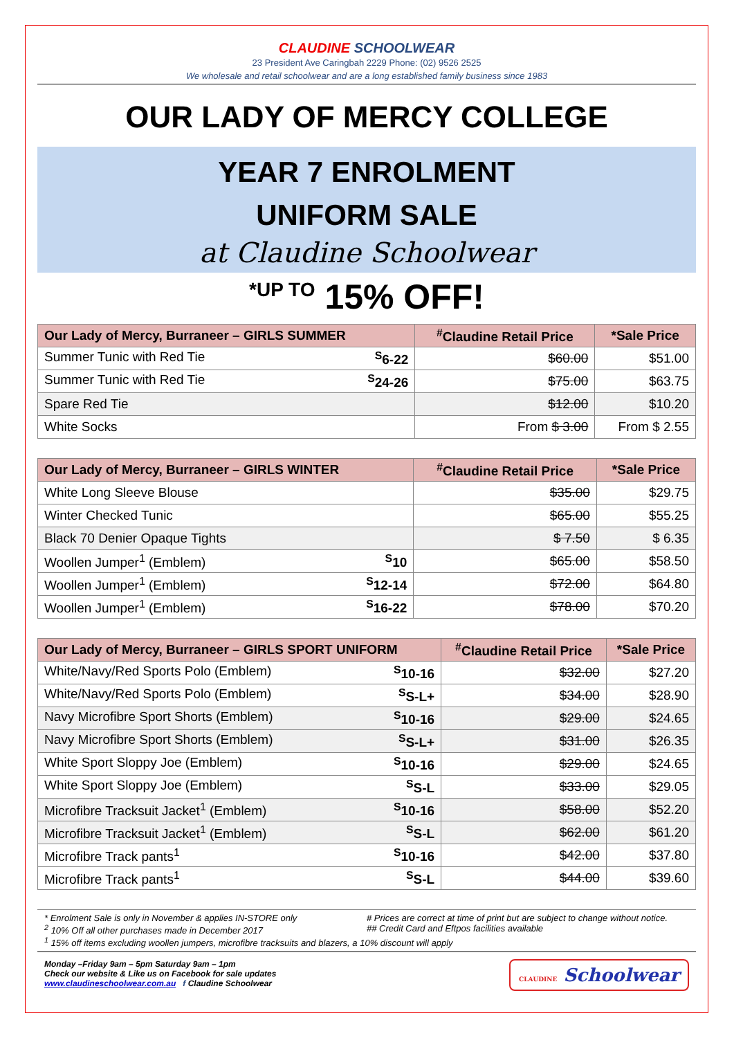CLAUDINE SCHOOLWEAR
23 President Ave Caringbah 2229 Phone: (02) 9526 2525
We wholesale and retail schoolwear and are a long established family business since 1983
OUR LADY OF MERCY COLLEGE
YEAR 7 ENROLMENT
UNIFORM SALE
at Claudine Schoolwear
<sup>*UP TO</sup> 15% OFF!
| Our Lady of Mercy, Burraneer – GIRLS SUMMER | <sup>#</sup> Claudine Retail Price | *Sale Price |
| --- | --- | --- |
| Summer Tunic with Red Tie <sup>S</sup>6-22 | $60.00 | $51.00 |
| Summer Tunic with Red Tie <sup>S</sup>24-26 | $75.00 | $63.75 |
| Spare Red Tie | $12.00 | $10.20 |
| White Socks | From $ 3.00 | From $ 2.55 |
| Our Lady of Mercy, Burraneer – GIRLS WINTER | <sup>#</sup> Claudine Retail Price | *Sale Price |
| --- | --- | --- |
| White Long Sleeve Blouse | $35.00 | $29.75 |
| Winter Checked Tunic | $65.00 | $55.25 |
| Black 70 Denier Opaque Tights | $ 7.50 | $ 6.35 |
| Woollen Jumper<sup>1</sup> (Emblem) <sup>S</sup>10 | $65.00 | $58.50 |
| Woollen Jumper<sup>1</sup> (Emblem) <sup>S</sup>12-14 | $72.00 | $64.80 |
| Woollen Jumper<sup>1</sup> (Emblem) <sup>S</sup>16-22 | $78.00 | $70.20 |
| Our Lady of Mercy, Burraneer – GIRLS SPORT UNIFORM | <sup>#</sup> Claudine Retail Price | *Sale Price |
| --- | --- | --- |
| White/Navy/Red Sports Polo (Emblem) <sup>S</sup>10-16 | $32.00 | $27.20 |
| White/Navy/Red Sports Polo (Emblem) <sup>S</sup>S-L+ | $34.00 | $28.90 |
| Navy Microfibre Sport Shorts (Emblem) <sup>S</sup>10-16 | $29.00 | $24.65 |
| Navy Microfibre Sport Shorts (Emblem) <sup>S</sup>S-L+ | $31.00 | $26.35 |
| White Sport Sloppy Joe (Emblem) <sup>S</sup>10-16 | $29.00 | $24.65 |
| White Sport Sloppy Joe (Emblem) <sup>S</sup>S-L | $33.00 | $29.05 |
| Microfibre Tracksuit Jacket<sup>1</sup> (Emblem) <sup>S</sup>10-16 | $58.00 | $52.20 |
| Microfibre Tracksuit Jacket<sup>1</sup> (Emblem) <sup>S</sup>S-L | $62.00 | $61.20 |
| Microfibre Track pants<sup>1</sup> <sup>S</sup>10-16 | $42.00 | $37.80 |
| Microfibre Track pants<sup>1</sup> <sup>S</sup>S-L | $44.00 | $39.60 |
* Enrolment Sale is only in November & applies IN-STORE only
# Prices are correct at time of print but are subject to change without notice.
<sup>2</sup> 10% Off all other purchases made in December 2017
## Credit Card and Eftpos facilities available
<sup>1</sup> 15% off items excluding woollen jumpers, microfibre tracksuits and blazers, a 10% discount will apply
Monday –Friday 9am – 5pm Saturday 9am – 1pm
Check our website & Like us on Facebook for sale updates
www.claudineschoolwear.com.au f Claudine Schoolwear
CLAUDINE Schoolwear